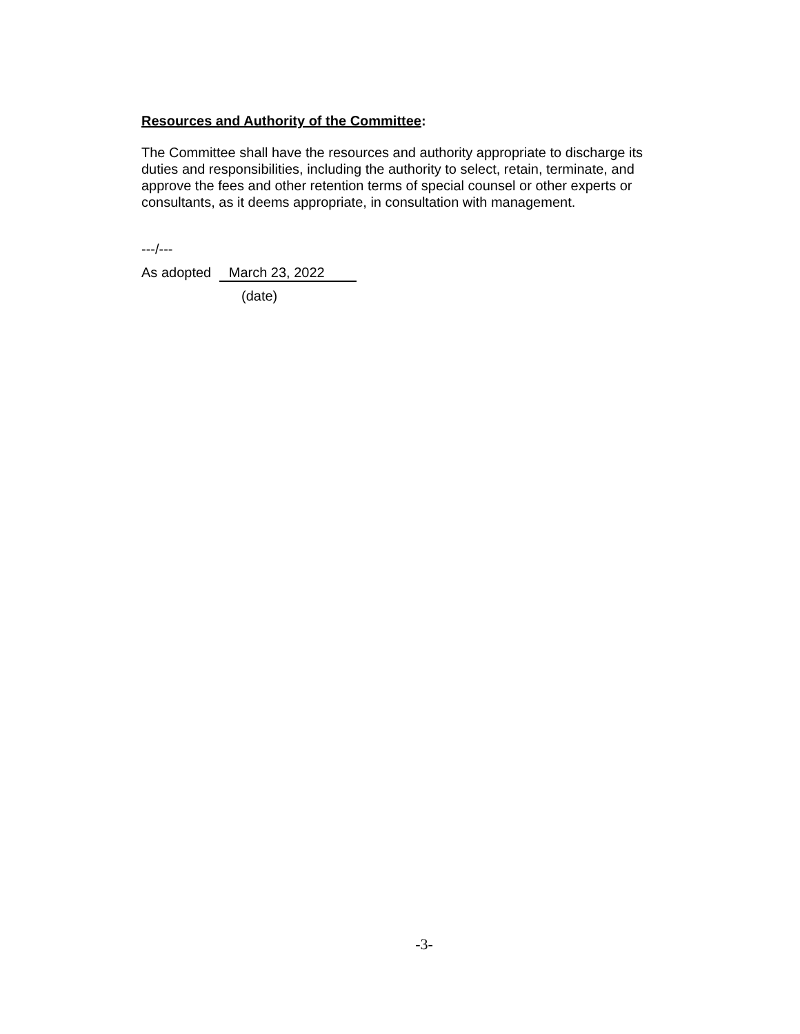Resources and Authority of the Committee:
The Committee shall have the resources and authority appropriate to discharge its duties and responsibilities, including the authority to select, retain, terminate, and approve the fees and other retention terms of special counsel or other experts or consultants, as it deems appropriate, in consultation with management.
---/---
As adopted March 23, 2022
(date)
-3-